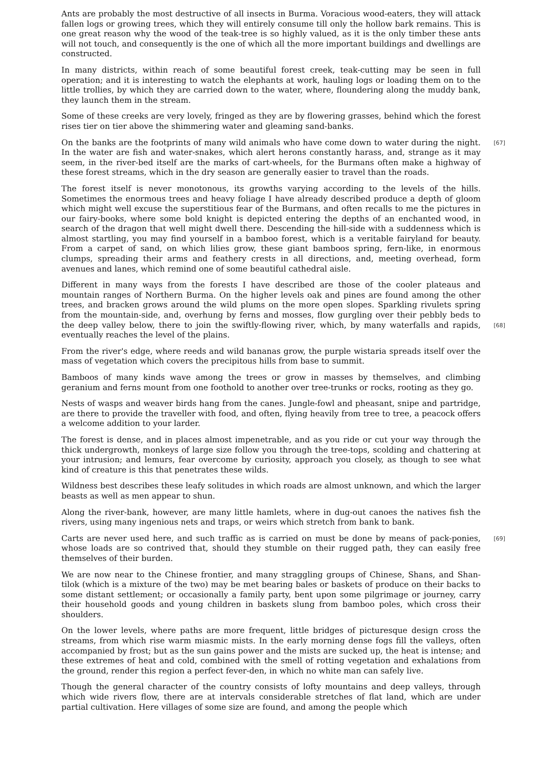Ants are probably the most destructive of all insects in Burma. Voracious wood-eaters, they will attack fallen logs or growing trees, which they will entirely consume till only the hollow bark remains. This is one great reason why the wood of the teak-tree is so highly valued, as it is the only timber these ants will not touch, and consequently is the one of which all the more important buildings and dwellings are constructed.
In many districts, within reach of some beautiful forest creek, teak-cutting may be seen in full operation; and it is interesting to watch the elephants at work, hauling logs or loading them on to the little trollies, by which they are carried down to the water, where, floundering along the muddy bank, they launch them in the stream.
Some of these creeks are very lovely, fringed as they are by flowering grasses, behind which the forest rises tier on tier above the shimmering water and gleaming sand-banks.
[67] On the banks are the footprints of many wild animals who have come down to water during the night. In the water are fish and water-snakes, which alert herons constantly harass, and, strange as it may seem, in the river-bed itself are the marks of cart-wheels, for the Burmans often make a highway of these forest streams, which in the dry season are generally easier to travel than the roads.
The forest itself is never monotonous, its growths varying according to the levels of the hills. Sometimes the enormous trees and heavy foliage I have already described produce a depth of gloom which might well excuse the superstitious fear of the Burmans, and often recalls to me the pictures in our fairy-books, where some bold knight is depicted entering the depths of an enchanted wood, in search of the dragon that well might dwell there. Descending the hill-side with a suddenness which is almost startling, you may find yourself in a bamboo forest, which is a veritable fairyland for beauty. From a carpet of sand, on which lilies grow, these giant bamboos spring, fern-like, in enormous clumps, spreading their arms and feathery crests in all directions, and, meeting overhead, form avenues and lanes, which remind one of some beautiful cathedral aisle.
Different in many ways from the forests I have described are those of the cooler plateaus and mountain ranges of Northern Burma. On the higher levels oak and pines are found among the other trees, and bracken grows around the wild plums on the more open slopes. Sparkling rivulets spring from the mountain-side, and, overhung by ferns and mosses, flow gurgling over their pebbly beds to the deep valley below, there to join the swiftly-flowing river, [68] which, by many waterfalls and rapids, eventually reaches the level of the plains.
From the river's edge, where reeds and wild bananas grow, the purple wistaria spreads itself over the mass of vegetation which covers the precipitous hills from base to summit.
Bamboos of many kinds wave among the trees or grow in masses by themselves, and climbing geranium and ferns mount from one foothold to another over tree-trunks or rocks, rooting as they go.
Nests of wasps and weaver birds hang from the canes. Jungle-fowl and pheasant, snipe and partridge, are there to provide the traveller with food, and often, flying heavily from tree to tree, a peacock offers a welcome addition to your larder.
The forest is dense, and in places almost impenetrable, and as you ride or cut your way through the thick undergrowth, monkeys of large size follow you through the tree-tops, scolding and chattering at your intrusion; and lemurs, fear overcome by curiosity, approach you closely, as though to see what kind of creature is this that penetrates these wilds.
Wildness best describes these leafy solitudes in which roads are almost unknown, and which the larger beasts as well as men appear to shun.
Along the river-bank, however, are many little hamlets, where in dug-out canoes the natives fish the rivers, using many ingenious nets and traps, or weirs which stretch from bank to bank.
Carts are never used here, and such traffic as is carried on must be done by means of pack-ponies, [69] whose loads are so contrived that, should they stumble on their rugged path, they can easily free themselves of their burden.
We are now near to the Chinese frontier, and many straggling groups of Chinese, Shans, and Shan-tilok (which is a mixture of the two) may be met bearing bales or baskets of produce on their backs to some distant settlement; or occasionally a family party, bent upon some pilgrimage or journey, carry their household goods and young children in baskets slung from bamboo poles, which cross their shoulders.
On the lower levels, where paths are more frequent, little bridges of picturesque design cross the streams, from which rise warm miasmic mists. In the early morning dense fogs fill the valleys, often accompanied by frost; but as the sun gains power and the mists are sucked up, the heat is intense; and these extremes of heat and cold, combined with the smell of rotting vegetation and exhalations from the ground, render this region a perfect fever-den, in which no white man can safely live.
Though the general character of the country consists of lofty mountains and deep valleys, through which wide rivers flow, there are at intervals considerable stretches of flat land, which are under partial cultivation. Here villages of some size are found, and among the people which